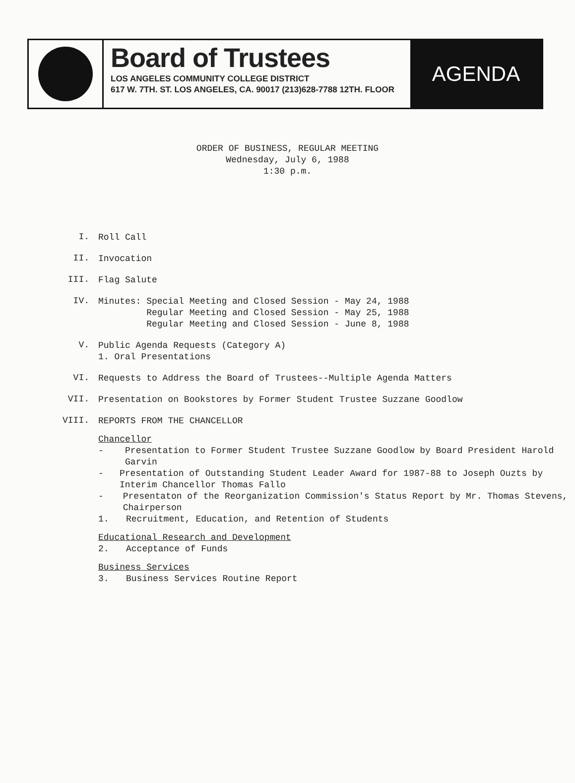Board of Trustees
LOS ANGELES COMMUNITY COLLEGE DISTRICT
617 W. 7TH. ST. LOS ANGELES, CA. 90017 (213)628-7788 12TH. FLOOR
AGENDA
ORDER OF BUSINESS, REGULAR MEETING
Wednesday, July 6, 1988
1:30 p.m.
I.
Roll Call
II.
Invocation
III.
Flag Salute
IV.
Minutes: Special Meeting and Closed Session - May 24, 1988
Regular Meeting and Closed Session - May 25, 1988
Regular Meeting and Closed Session - June 8, 1988
V.
Public Agenda Requests (Category A)
1. Oral Presentations
VI.
Requests to Address the Board of Trustees--Multiple Agenda Matters
VII.
Presentation on Bookstores by Former Student Trustee Suzzane Goodlow
VIII.
REPORTS FROM THE CHANCELLOR
Chancellor
- Presentation to Former Student Trustee Suzzane Goodlow by Board President Harold Garvin
- Presentation of Outstanding Student Leader Award for 1987-88 to Joseph Ouzts by Interim Chancellor Thomas Fallo
- Presentaton of the Reorganization Commission's Status Report by Mr. Thomas Stevens, Chairperson
1. Recruitment, Education, and Retention of Students
Educational Research and Development
2. Acceptance of Funds
Business Services
3. Business Services Routine Report